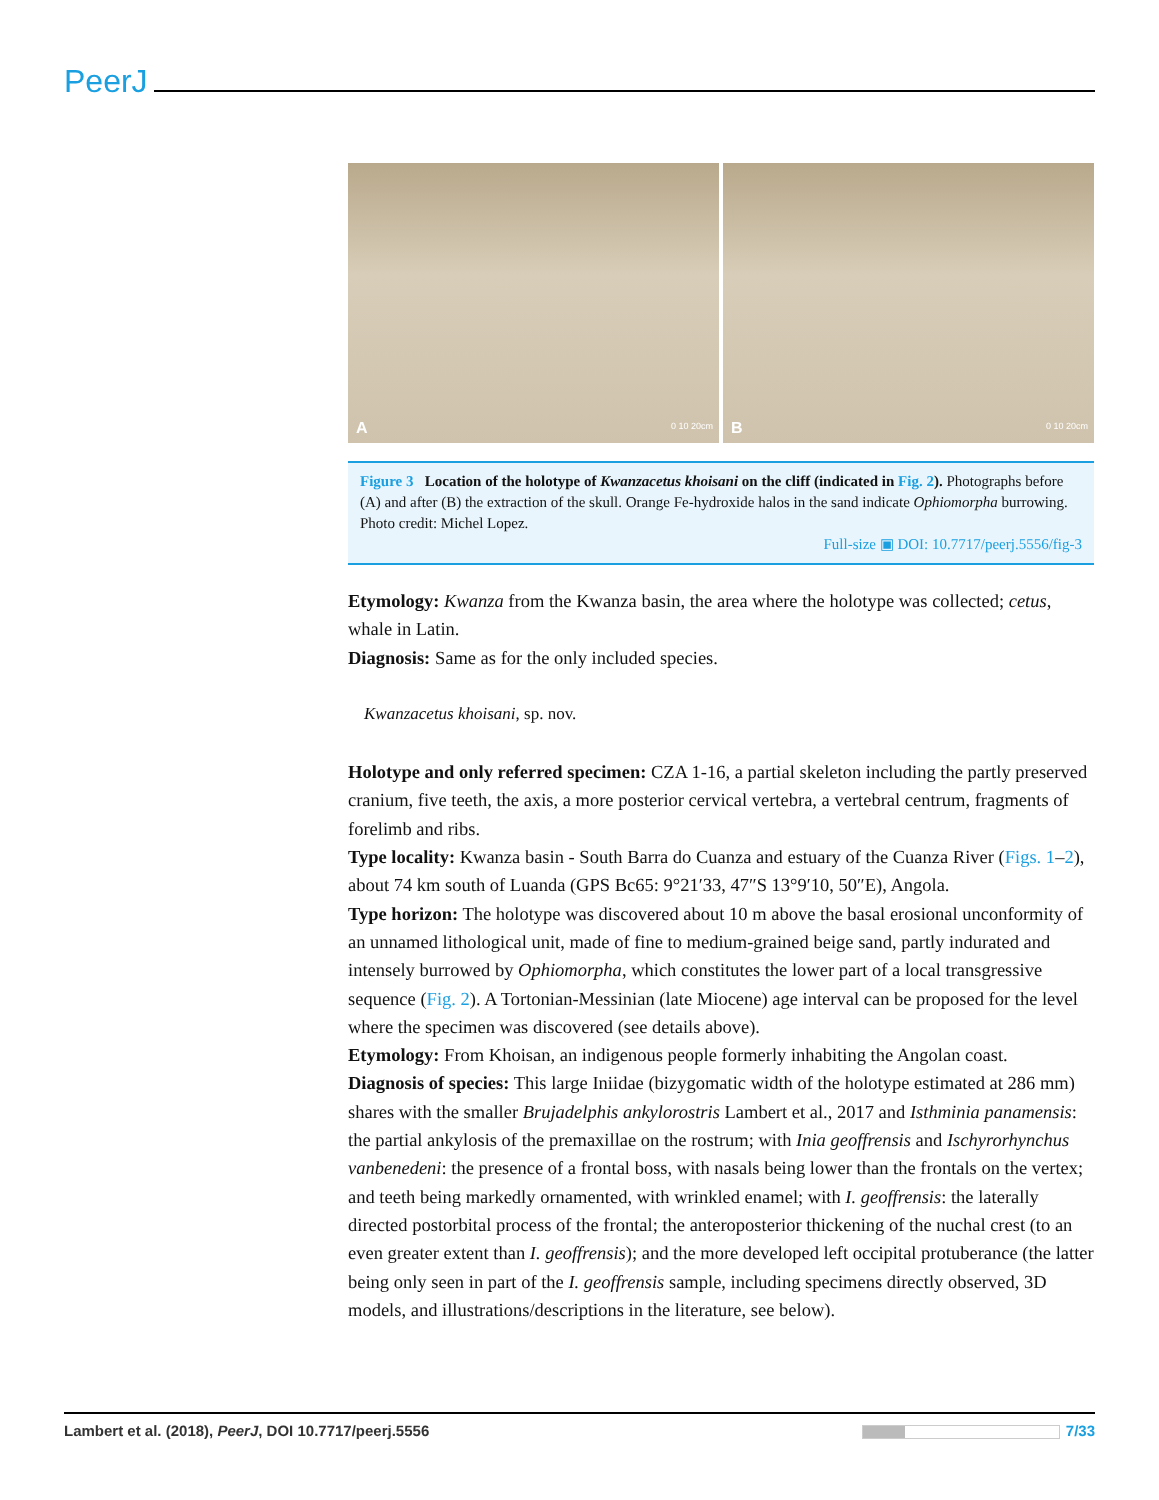PeerJ
A 0 10 20cm
B 0 10 20cm
Figure 3 Location of the holotype of Kwanzacetus khoisani on the cliff (indicated in Fig. 2). Photographs before (A) and after (B) the extraction of the skull. Orange Fe-hydroxide halos in the sand indicate Ophiomorpha burrowing. Photo credit: Michel Lopez.
Full-size ▣ DOI: 10.7717/peerj.5556/fig-3
Etymology: Kwanza from the Kwanza basin, the area where the holotype was collected; cetus, whale in Latin.
Diagnosis: Same as for the only included species.
Kwanzacetus khoisani, sp. nov.
Holotype and only referred specimen: CZA 1-16, a partial skeleton including the partly preserved cranium, five teeth, the axis, a more posterior cervical vertebra, a vertebral centrum, fragments of forelimb and ribs.
Type locality: Kwanza basin - South Barra do Cuanza and estuary of the Cuanza River (Figs. 1–2), about 74 km south of Luanda (GPS Bc65: 9°21′33, 47″S 13°9′10, 50″E), Angola.
Type horizon: The holotype was discovered about 10 m above the basal erosional unconformity of an unnamed lithological unit, made of fine to medium-grained beige sand, partly indurated and intensely burrowed by Ophiomorpha, which constitutes the lower part of a local transgressive sequence (Fig. 2). A Tortonian-Messinian (late Miocene) age interval can be proposed for the level where the specimen was discovered (see details above).
Etymology: From Khoisan, an indigenous people formerly inhabiting the Angolan coast.
Diagnosis of species: This large Iniidae (bizygomatic width of the holotype estimated at 286 mm) shares with the smaller Brujadelphis ankylorostris Lambert et al., 2017 and Isthminia panamensis: the partial ankylosis of the premaxillae on the rostrum; with Inia geoffrensis and Ischyrorhynchus vanbenedeni: the presence of a frontal boss, with nasals being lower than the frontals on the vertex; and teeth being markedly ornamented, with wrinkled enamel; with I. geoffrensis: the laterally directed postorbital process of the frontal; the anteroposterior thickening of the nuchal crest (to an even greater extent than I. geoffrensis); and the more developed left occipital protuberance (the latter being only seen in part of the I. geoffrensis sample, including specimens directly observed, 3D models, and illustrations/descriptions in the literature, see below).
Lambert et al. (2018), PeerJ, DOI 10.7717/peerj.5556 7/33